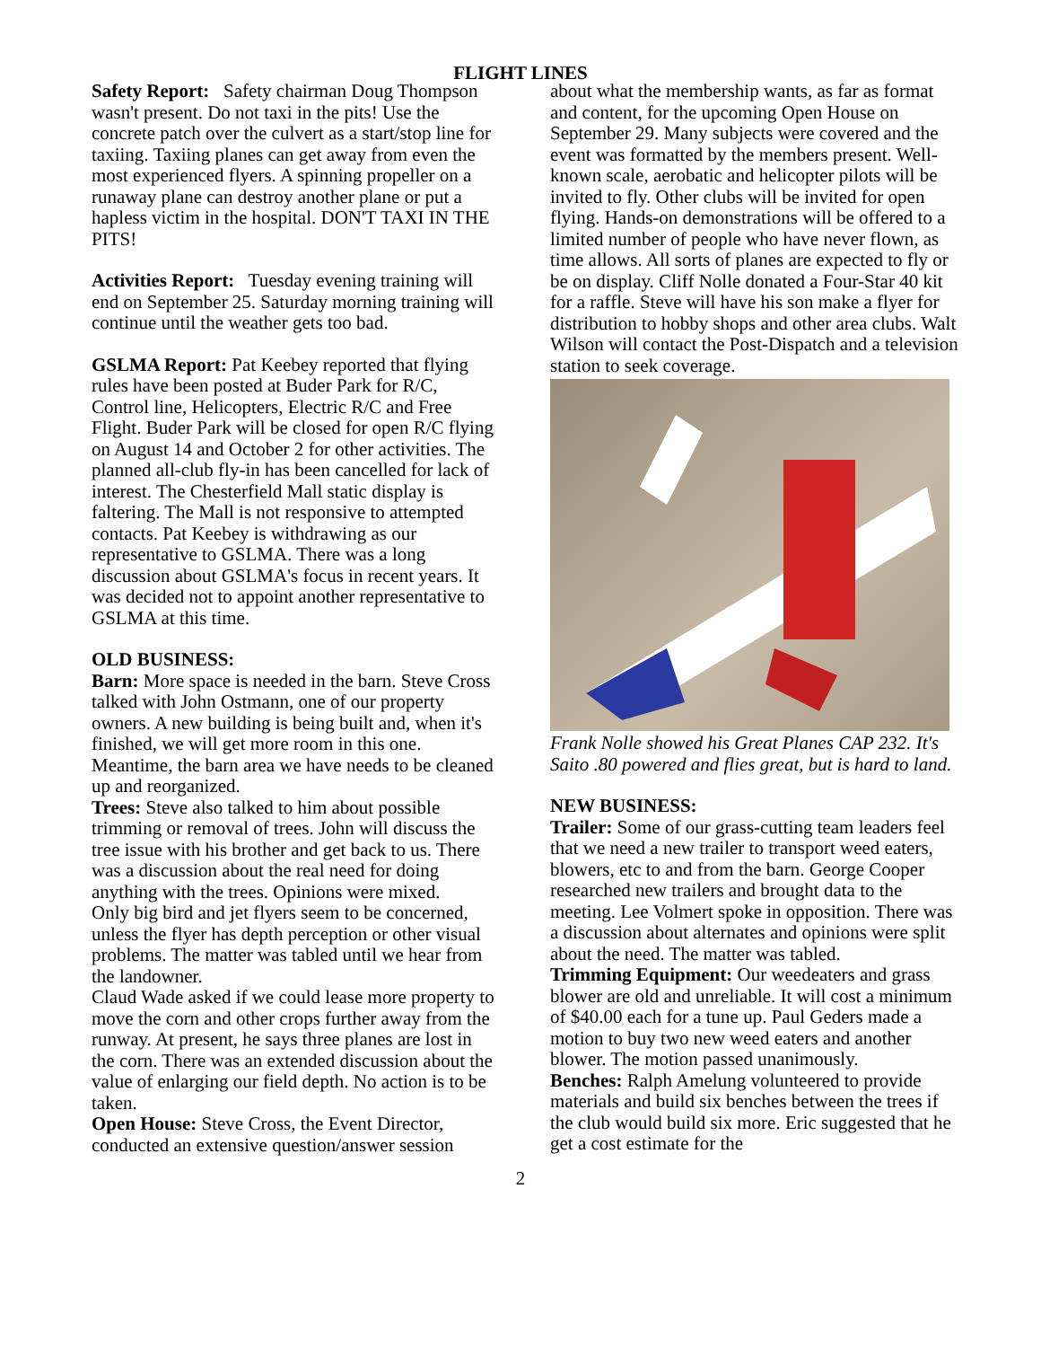FLIGHT LINES
Safety Report: Safety chairman Doug Thompson wasn't present. Do not taxi in the pits! Use the concrete patch over the culvert as a start/stop line for taxiing. Taxiing planes can get away from even the most experienced flyers. A spinning propeller on a runaway plane can destroy another plane or put a hapless victim in the hospital. DON'T TAXI IN THE PITS!
Activities Report: Tuesday evening training will end on September 25. Saturday morning training will continue until the weather gets too bad.
GSLMA Report: Pat Keebey reported that flying rules have been posted at Buder Park for R/C, Control line, Helicopters, Electric R/C and Free Flight. Buder Park will be closed for open R/C flying on August 14 and October 2 for other activities. The planned all-club fly-in has been cancelled for lack of interest. The Chesterfield Mall static display is faltering. The Mall is not responsive to attempted contacts. Pat Keebey is withdrawing as our representative to GSLMA. There was a long discussion about GSLMA's focus in recent years. It was decided not to appoint another representative to GSLMA at this time.
OLD BUSINESS:
Barn: More space is needed in the barn. Steve Cross talked with John Ostmann, one of our property owners. A new building is being built and, when it's finished, we will get more room in this one. Meantime, the barn area we have needs to be cleaned up and reorganized.
Trees: Steve also talked to him about possible trimming or removal of trees. John will discuss the tree issue with his brother and get back to us. There was a discussion about the real need for doing anything with the trees. Opinions were mixed.
Only big bird and jet flyers seem to be concerned, unless the flyer has depth perception or other visual problems. The matter was tabled until we hear from the landowner.
Claud Wade asked if we could lease more property to move the corn and other crops further away from the runway. At present, he says three planes are lost in the corn. There was an extended discussion about the value of enlarging our field depth. No action is to be taken.
Open House: Steve Cross, the Event Director, conducted an extensive question/answer session
about what the membership wants, as far as format and content, for the upcoming Open House on September 29. Many subjects were covered and the event was formatted by the members present. Well-known scale, aerobatic and helicopter pilots will be invited to fly. Other clubs will be invited for open flying. Hands-on demonstrations will be offered to a limited number of people who have never flown, as time allows. All sorts of planes are expected to fly or be on display. Cliff Nolle donated a Four-Star 40 kit for a raffle. Steve will have his son make a flyer for distribution to hobby shops and other area clubs. Walt Wilson will contact the Post-Dispatch and a television station to seek coverage.
Frank Nolle showed his Great Planes CAP 232. It's Saito .80 powered and flies great, but is hard to land.
NEW BUSINESS:
Trailer: Some of our grass-cutting team leaders feel that we need a new trailer to transport weed eaters, blowers, etc to and from the barn. George Cooper researched new trailers and brought data to the meeting. Lee Volmert spoke in opposition. There was a discussion about alternates and opinions were split about the need. The matter was tabled.
Trimming Equipment: Our weedeaters and grass blower are old and unreliable. It will cost a minimum of $40.00 each for a tune up. Paul Geders made a motion to buy two new weed eaters and another blower. The motion passed unanimously.
Benches: Ralph Amelung volunteered to provide materials and build six benches between the trees if the club would build six more. Eric suggested that he get a cost estimate for the
2